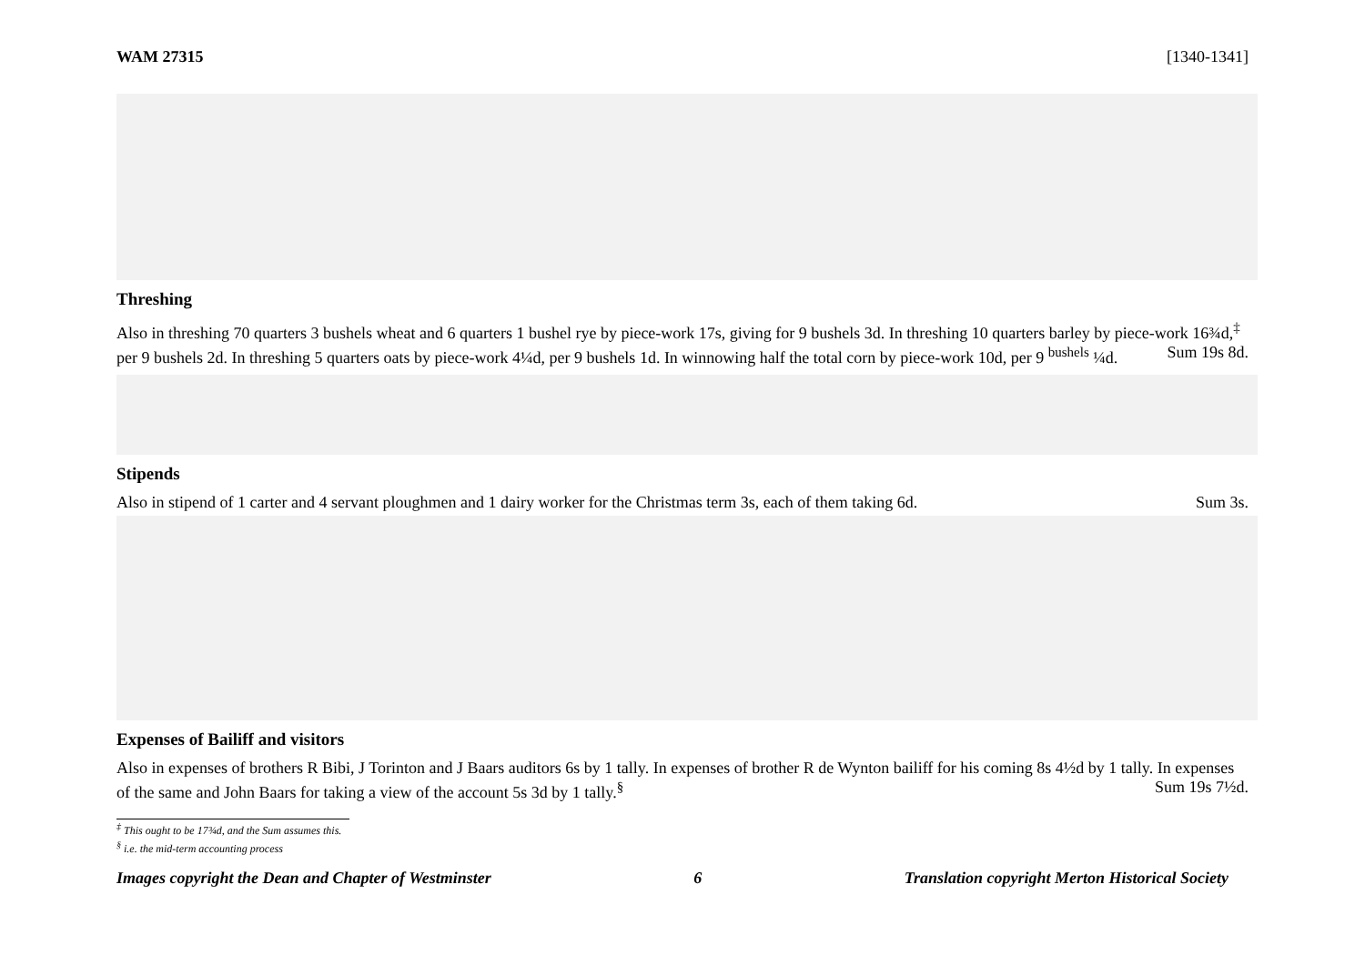WAM 27315 [1340-1341]
Threshing
Also in threshing 70 quarters 3 bushels wheat and 6 quarters 1 bushel rye by piece-work 17s, giving for 9 bushels 3d. In threshing 10 quarters barley by piece-work 16¾d,<sup>‡</sup> per 9 bushels 2d. In threshing 5 quarters oats by piece-work 4¼d, per 9 bushels 1d. In winnowing half the total corn by piece-work 10d, per 9 <sup>bushels</sup> ¼d. Sum 19s 8d.
Stipends
Also in stipend of 1 carter and 4 servant ploughmen and 1 dairy worker for the Christmas term 3s, each of them taking 6d. Sum 3s.
Expenses of Bailiff and visitors
Also in expenses of brothers R Bibi, J Torinton and J Baars auditors 6s by 1 tally. In expenses of brother R de Wynton bailiff for his coming 8s 4½d by 1 tally. In expenses of the same and John Baars for taking a view of the account 5s 3d by 1 tally.<sup>§</sup> Sum 19s 7½d.
<sup>‡</sup> This ought to be 17¾d, and the Sum assumes this.
<sup>§</sup> i.e. the mid-term accounting process
Images copyright the Dean and Chapter of Westminster 6 Translation copyright Merton Historical Society